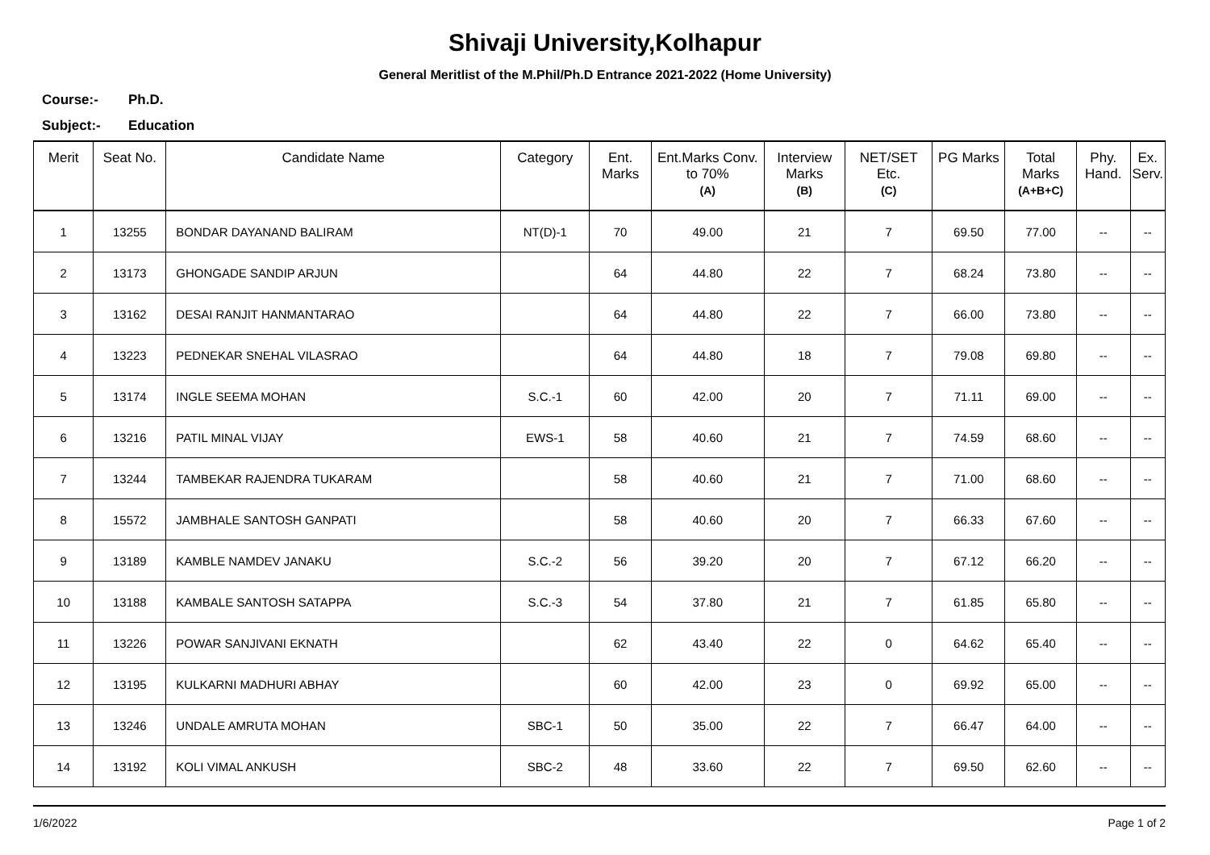Shivaji University,Kolhapur
General Meritlist of the M.Phil/Ph.D Entrance 2021-2022 (Home University)
Course:- Ph.D.
Subject:- Education
| Merit | Seat No. | Candidate Name | Category | Ent. Marks | Ent.Marks Conv. to 70% (A) | Interview Marks (B) | NET/SET Etc. (C) | PG Marks | Total Marks (A+B+C) | Phy. Hand. | Ex. Serv. |
| --- | --- | --- | --- | --- | --- | --- | --- | --- | --- | --- | --- |
| 1 | 13255 | BONDAR DAYANAND BALIRAM | NT(D)-1 | 70 | 49.00 | 21 | 7 | 69.50 | 77.00 | -- | -- |
| 2 | 13173 | GHONGADE SANDIP ARJUN | | 64 | 44.80 | 22 | 7 | 68.24 | 73.80 | -- | -- |
| 3 | 13162 | DESAI RANJIT HANMANTARAO | | 64 | 44.80 | 22 | 7 | 66.00 | 73.80 | -- | -- |
| 4 | 13223 | PEDNEKAR SNEHAL VILASRAO | | 64 | 44.80 | 18 | 7 | 79.08 | 69.80 | -- | -- |
| 5 | 13174 | INGLE SEEMA MOHAN | S.C.-1 | 60 | 42.00 | 20 | 7 | 71.11 | 69.00 | -- | -- |
| 6 | 13216 | PATIL MINAL VIJAY | EWS-1 | 58 | 40.60 | 21 | 7 | 74.59 | 68.60 | -- | -- |
| 7 | 13244 | TAMBEKAR RAJENDRA TUKARAM | | 58 | 40.60 | 21 | 7 | 71.00 | 68.60 | -- | -- |
| 8 | 15572 | JAMBHALE SANTOSH GANPATI | | 58 | 40.60 | 20 | 7 | 66.33 | 67.60 | -- | -- |
| 9 | 13189 | KAMBLE NAMDEV JANAKU | S.C.-2 | 56 | 39.20 | 20 | 7 | 67.12 | 66.20 | -- | -- |
| 10 | 13188 | KAMBALE SANTOSH SATAPPA | S.C.-3 | 54 | 37.80 | 21 | 7 | 61.85 | 65.80 | -- | -- |
| 11 | 13226 | POWAR SANJIVANI EKNATH | | 62 | 43.40 | 22 | 0 | 64.62 | 65.40 | -- | -- |
| 12 | 13195 | KULKARNI MADHURI ABHAY | | 60 | 42.00 | 23 | 0 | 69.92 | 65.00 | -- | -- |
| 13 | 13246 | UNDALE AMRUTA MOHAN | SBC-1 | 50 | 35.00 | 22 | 7 | 66.47 | 64.00 | -- | -- |
| 14 | 13192 | KOLI VIMAL ANKUSH | SBC-2 | 48 | 33.60 | 22 | 7 | 69.50 | 62.60 | -- | -- |
1/6/2022 Page 1 of 2